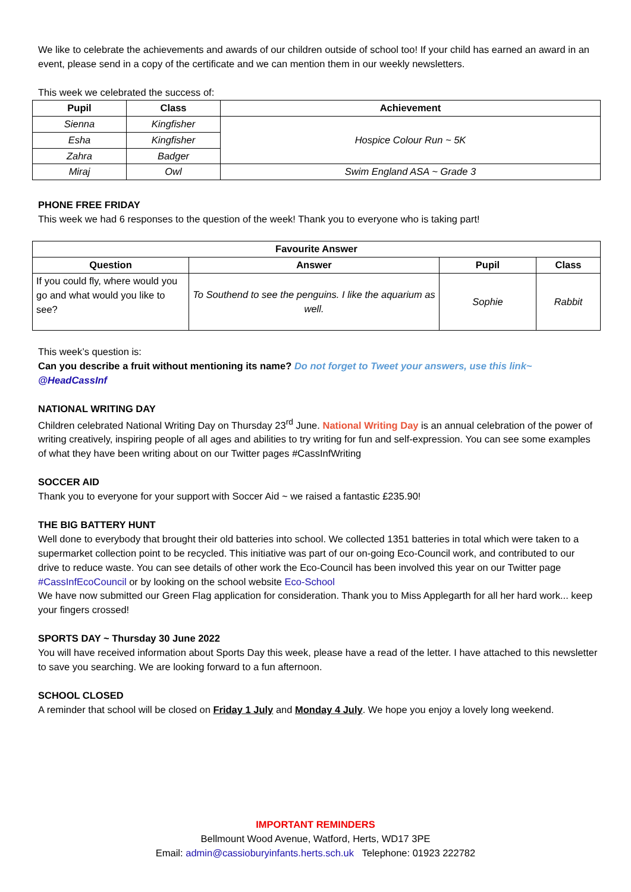We like to celebrate the achievements and awards of our children outside of school too! If your child has earned an award in an event, please send in a copy of the certificate and we can mention them in our weekly newsletters.
This week we celebrated the success of:
| Pupil | Class | Achievement |
| --- | --- | --- |
| Sienna | Kingfisher | Hospice Colour Run ~ 5K |
| Esha | Kingfisher | |
| Zahra | Badger | |
| Miraj | Owl | Swim England ASA ~ Grade 3 |
PHONE FREE FRIDAY
This week we had 6 responses to the question of the week! Thank you to everyone who is taking part!
| Favourite Answer | | | |
| --- | --- | --- | --- |
| Question | Answer | Pupil | Class |
| If you could fly, where would you go and what would you like to see? | To Southend to see the penguins. I like the aquarium as well. | Sophie | Rabbit |
This week’s question is:
Can you describe a fruit without mentioning its name? Do not forget to Tweet your answers, use this link~ @HeadCassInf
NATIONAL WRITING DAY
Children celebrated National Writing Day on Thursday 23<sup>rd</sup> June. National Writing Day is an annual celebration of the power of writing creatively, inspiring people of all ages and abilities to try writing for fun and self-expression. You can see some examples of what they have been writing about on our Twitter pages #CassInfWriting
SOCCER AID
Thank you to everyone for your support with Soccer Aid ~ we raised a fantastic £235.90!
THE BIG BATTERY HUNT
Well done to everybody that brought their old batteries into school. We collected 1351 batteries in total which were taken to a supermarket collection point to be recycled. This initiative was part of our on-going Eco-Council work, and contributed to our drive to reduce waste. You can see details of other work the Eco-Council has been involved this year on our Twitter page #CassInfEcoCouncil or by looking on the school website Eco-School
We have now submitted our Green Flag application for consideration. Thank you to Miss Applegarth for all her hard work... keep your fingers crossed!
SPORTS DAY ~ Thursday 30 June 2022
You will have received information about Sports Day this week, please have a read of the letter. I have attached to this newsletter to save you searching. We are looking forward to a fun afternoon.
SCHOOL CLOSED
A reminder that school will be closed on Friday 1 July and Monday 4 July. We hope you enjoy a lovely long weekend.
IMPORTANT REMINDERS
Bellmount Wood Avenue, Watford, Herts, WD17 3PE
Email: admin@cassioburyinfants.herts.sch.uk Telephone: 01923 222782